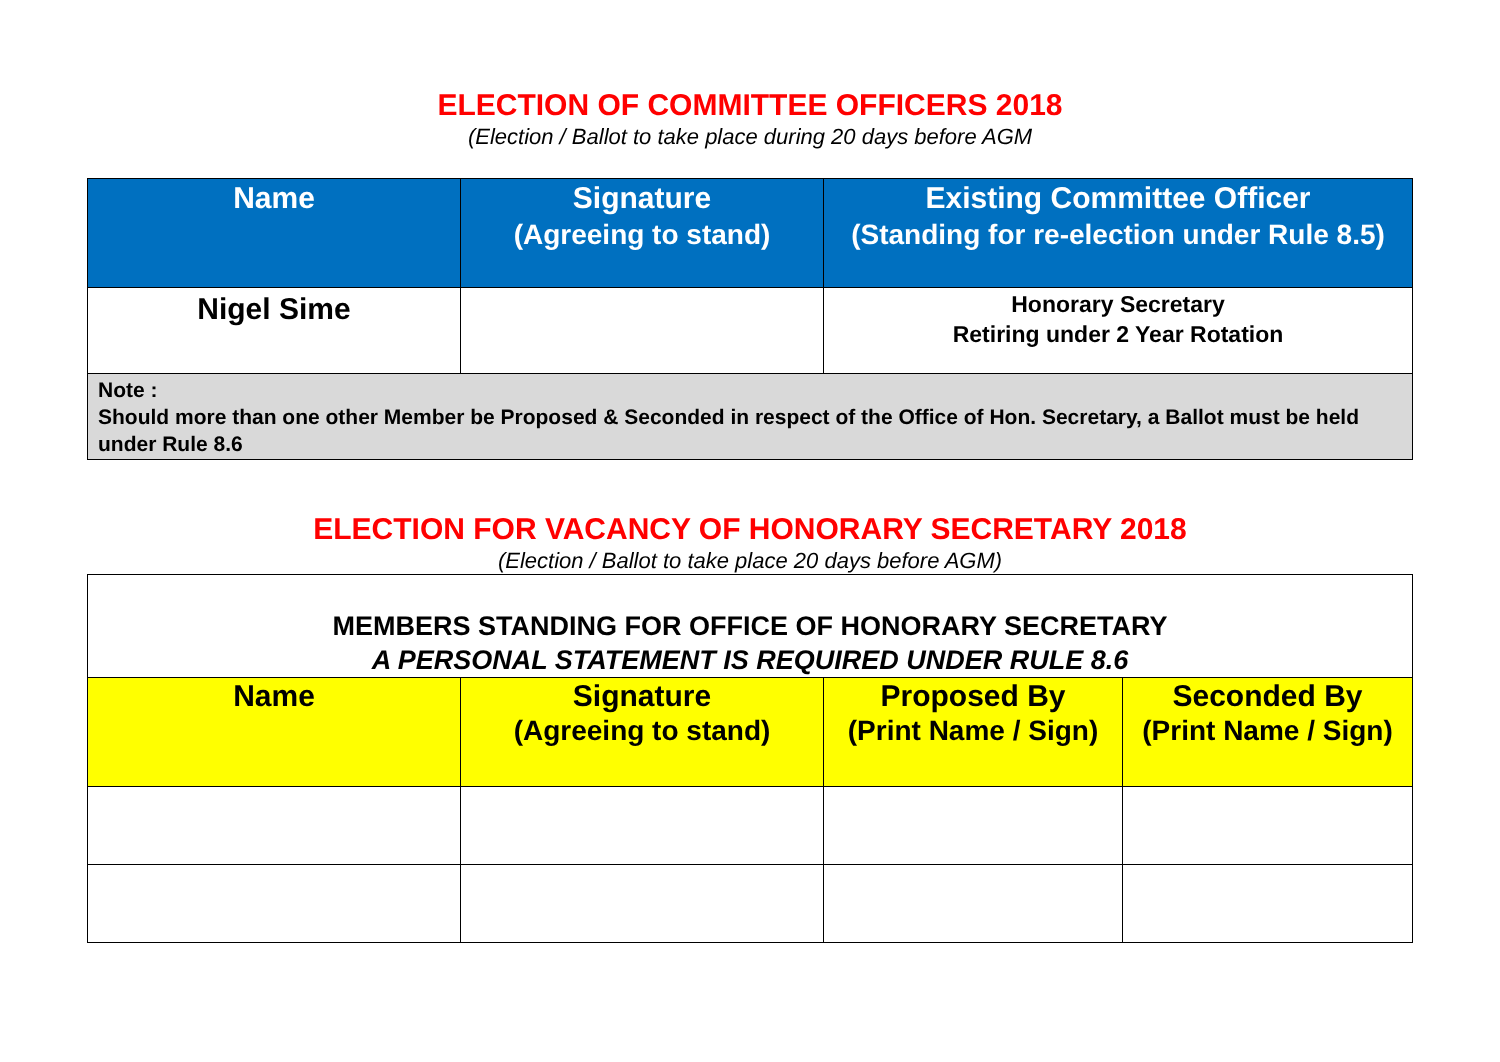ELECTION OF COMMITTEE OFFICERS 2018
(Election / Ballot to take place during 20 days before AGM
| Name | Signature (Agreeing to stand) | Existing Committee Officer (Standing for re-election under Rule 8.5) |
| --- | --- | --- |
| Nigel Sime | | Honorary Secretary Retiring under 2 Year Rotation |
| Note : Should more than one other Member be Proposed & Seconded in respect of the Office of Hon. Secretary, a Ballot must be held under Rule 8.6 | | |
ELECTION FOR VACANCY OF HONORARY SECRETARY 2018
(Election / Ballot to take place 20 days before AGM)
| MEMBERS STANDING FOR OFFICE OF HONORARY SECRETARY A PERSONAL STATEMENT IS REQUIRED UNDER RULE 8.6 | | | |
| Name | Signature (Agreeing to stand) | Proposed By (Print Name / Sign) | Seconded By (Print Name / Sign) |